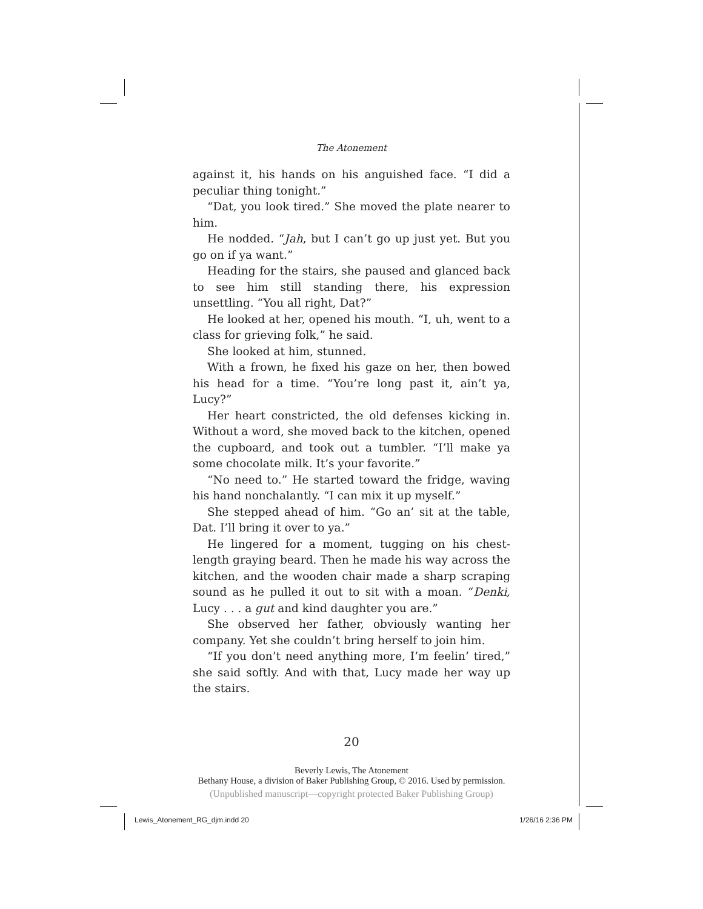The Atonement
against it, his hands on his anguished face. “I did a peculiar thing tonight.”
“Dat, you look tired.” She moved the plate nearer to him.
He nodded. “Jah, but I can’t go up just yet. But you go on if ya want.”
Heading for the stairs, she paused and glanced back to see him still standing there, his expression unsettling. “You all right, Dat?”
He looked at her, opened his mouth. “I, uh, went to a class for grieving folk,” he said.
She looked at him, stunned.
With a frown, he fixed his gaze on her, then bowed his head for a time. “You’re long past it, ain’t ya, Lucy?”
Her heart constricted, the old defenses kicking in. Without a word, she moved back to the kitchen, opened the cupboard, and took out a tumbler. “I’ll make ya some chocolate milk. It’s your favorite.”
“No need to.” He started toward the fridge, waving his hand nonchalantly. “I can mix it up myself.”
She stepped ahead of him. “Go an’ sit at the table, Dat. I’ll bring it over to ya.”
He lingered for a moment, tugging on his chest-length graying beard. Then he made his way across the kitchen, and the wooden chair made a sharp scraping sound as he pulled it out to sit with a moan. “Denki, Lucy . . . a gut and kind daughter you are.”
She observed her father, obviously wanting her company. Yet she couldn’t bring herself to join him.
“If you don’t need anything more, I’m feelin’ tired,” she said softly. And with that, Lucy made her way up the stairs.
20
Beverly Lewis, The Atonement
Bethany House, a division of Baker Publishing Group, © 2016. Used by permission.
(Unpublished manuscript—copyright protected Baker Publishing Group)
Lewis_Atonement_RG_djm.indd 20 1/26/16 2:36 PM